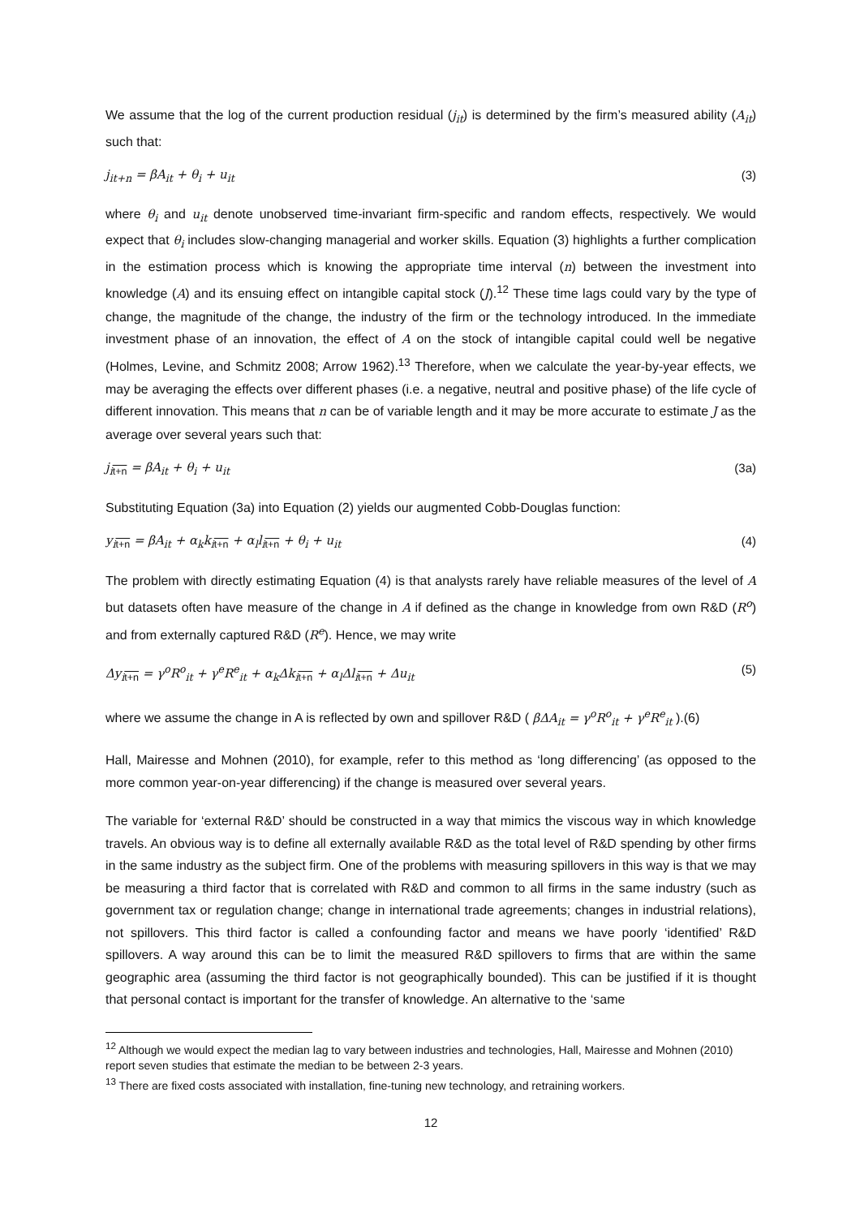We assume that the log of the current production residual (j<sub>it</sub>) is determined by the firm’s measured ability (A<sub>it</sub>) such that:
j<sub>it+n</sub> = βA<sub>it</sub> + θ<sub>i</sub> + u<sub>it</sub> (3)
where θ<sub>i</sub> and u<sub>it</sub> denote unobserved time-invariant firm-specific and random effects, respectively. We would expect that θ<sub>i</sub> includes slow-changing managerial and worker skills. Equation (3) highlights a further complication in the estimation process which is knowing the appropriate time interval (n) between the investment into knowledge (A) and its ensuing effect on intangible capital stock (J).<sup>12</sup> These time lags could vary by the type of change, the magnitude of the change, the industry of the firm or the technology introduced. In the immediate investment phase of an innovation, the effect of A on the stock of intangible capital could well be negative (Holmes, Levine, and Schmitz 2008; Arrow 1962).<sup>13</sup> Therefore, when we calculate the year-by-year effects, we may be averaging the effects over different phases (i.e. a negative, neutral and positive phase) of the life cycle of different innovation. This means that n can be of variable length and it may be more accurate to estimate J as the average over several years such that:
j<sub>it+n</sub> = βA<sub>it</sub> + θ<sub>i</sub> + u<sub>it</sub> (3a)
Substituting Equation (3a) into Equation (2) yields our augmented Cobb-Douglas function:
y<sub>it+n</sub> = βA<sub>it</sub> + α<sub>k</sub>k<sub>it+n</sub> + α<sub>l</sub>l<sub>it+n</sub> + θ<sub>i</sub> + u<sub>it</sub> (4)
The problem with directly estimating Equation (4) is that analysts rarely have reliable measures of the level of A but datasets often have measure of the change in A if defined as the change in knowledge from own R&D (R<sup>o</sup>) and from externally captured R&D (R<sup>e</sup>). Hence, we may write
Δy<sub>it+n</sub> = γ<sup>o</sup>R<sup>o</sup><sub>it</sub> + γ<sup>e</sup>R<sup>e</sup><sub>it</sub> + α<sub>k</sub>Δk<sub>it+n</sub> + α<sub>l</sub>Δl<sub>it+n</sub> + Δu<sub>it</sub> (5)
where we assume the change in A is reflected by own and spillover R&D ( βΔA<sub>it</sub> = γ<sup>o</sup>R<sup>o</sup><sub>it</sub> + γ<sup>e</sup>R<sup>e</sup><sub>it</sub> ).(6)
Hall, Mairesse and Mohnen (2010), for example, refer to this method as ‘long differencing’ (as opposed to the more common year-on-year differencing) if the change is measured over several years.
The variable for ‘external R&D’ should be constructed in a way that mimics the viscous way in which knowledge travels. An obvious way is to define all externally available R&D as the total level of R&D spending by other firms in the same industry as the subject firm. One of the problems with measuring spillovers in this way is that we may be measuring a third factor that is correlated with R&D and common to all firms in the same industry (such as government tax or regulation change; change in international trade agreements; changes in industrial relations), not spillovers. This third factor is called a confounding factor and means we have poorly ‘identified’ R&D spillovers. A way around this can be to limit the measured R&D spillovers to firms that are within the same geographic area (assuming the third factor is not geographically bounded). This can be justified if it is thought that personal contact is important for the transfer of knowledge. An alternative to the ‘same
<sup>12</sup> Although we would expect the median lag to vary between industries and technologies, Hall, Mairesse and Mohnen (2010) report seven studies that estimate the median to be between 2-3 years.
<sup>13</sup> There are fixed costs associated with installation, fine-tuning new technology, and retraining workers.
12